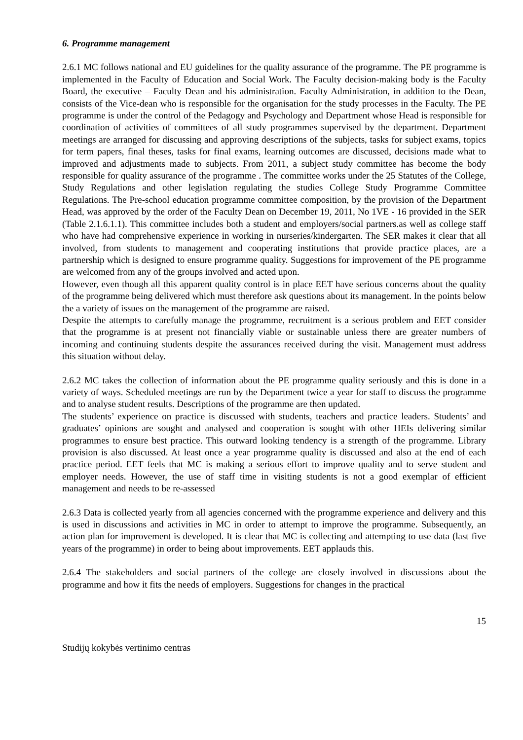6. Programme management
2.6.1 MC follows national and EU guidelines for the quality assurance of the programme. The PE programme is implemented in the Faculty of Education and Social Work. The Faculty decision-making body is the Faculty Board, the executive – Faculty Dean and his administration. Faculty Administration, in addition to the Dean, consists of the Vice-dean who is responsible for the organisation for the study processes in the Faculty. The PE programme is under the control of the Pedagogy and Psychology and Department whose Head is responsible for coordination of activities of committees of all study programmes supervised by the department. Department meetings are arranged for discussing and approving descriptions of the subjects, tasks for subject exams, topics for term papers, final theses, tasks for final exams, learning outcomes are discussed, decisions made what to improved and adjustments made to subjects. From 2011, a subject study committee has become the body responsible for quality assurance of the programme . The committee works under the 25 Statutes of the College, Study Regulations and other legislation regulating the studies College Study Programme Committee Regulations. The Pre-school education programme committee composition, by the provision of the Department Head, was approved by the order of the Faculty Dean on December 19, 2011, No 1VE - 16 provided in the SER (Table 2.1.6.1.1). This committee includes both a student and employers/social partners.as well as college staff who have had comprehensive experience in working in nurseries/kindergarten. The SER makes it clear that all involved, from students to management and cooperating institutions that provide practice places, are a partnership which is designed to ensure programme quality. Suggestions for improvement of the PE programme are welcomed from any of the groups involved and acted upon.
However, even though all this apparent quality control is in place EET have serious concerns about the quality of the programme being delivered which must therefore ask questions about its management. In the points below the a variety of issues on the management of the programme are raised.
Despite the attempts to carefully manage the programme, recruitment is a serious problem and EET consider that the programme is at present not financially viable or sustainable unless there are greater numbers of incoming and continuing students despite the assurances received during the visit. Management must address this situation without delay.
2.6.2 MC takes the collection of information about the PE programme quality seriously and this is done in a variety of ways. Scheduled meetings are run by the Department twice a year for staff to discuss the programme and to analyse student results. Descriptions of the programme are then updated.
The students’ experience on practice is discussed with students, teachers and practice leaders. Students’ and graduates’ opinions are sought and analysed and cooperation is sought with other HEIs delivering similar programmes to ensure best practice. This outward looking tendency is a strength of the programme. Library provision is also discussed. At least once a year programme quality is discussed and also at the end of each practice period. EET feels that MC is making a serious effort to improve quality and to serve student and employer needs. However, the use of staff time in visiting students is not a good exemplar of efficient management and needs to be re-assessed
2.6.3 Data is collected yearly from all agencies concerned with the programme experience and delivery and this is used in discussions and activities in MC in order to attempt to improve the programme. Subsequently, an action plan for improvement is developed. It is clear that MC is collecting and attempting to use data (last five years of the programme) in order to being about improvements. EET applauds this.
2.6.4 The stakeholders and social partners of the college are closely involved in discussions about the programme and how it fits the needs of employers. Suggestions for changes in the practical
15
Studijų kokybės vertinimo centras